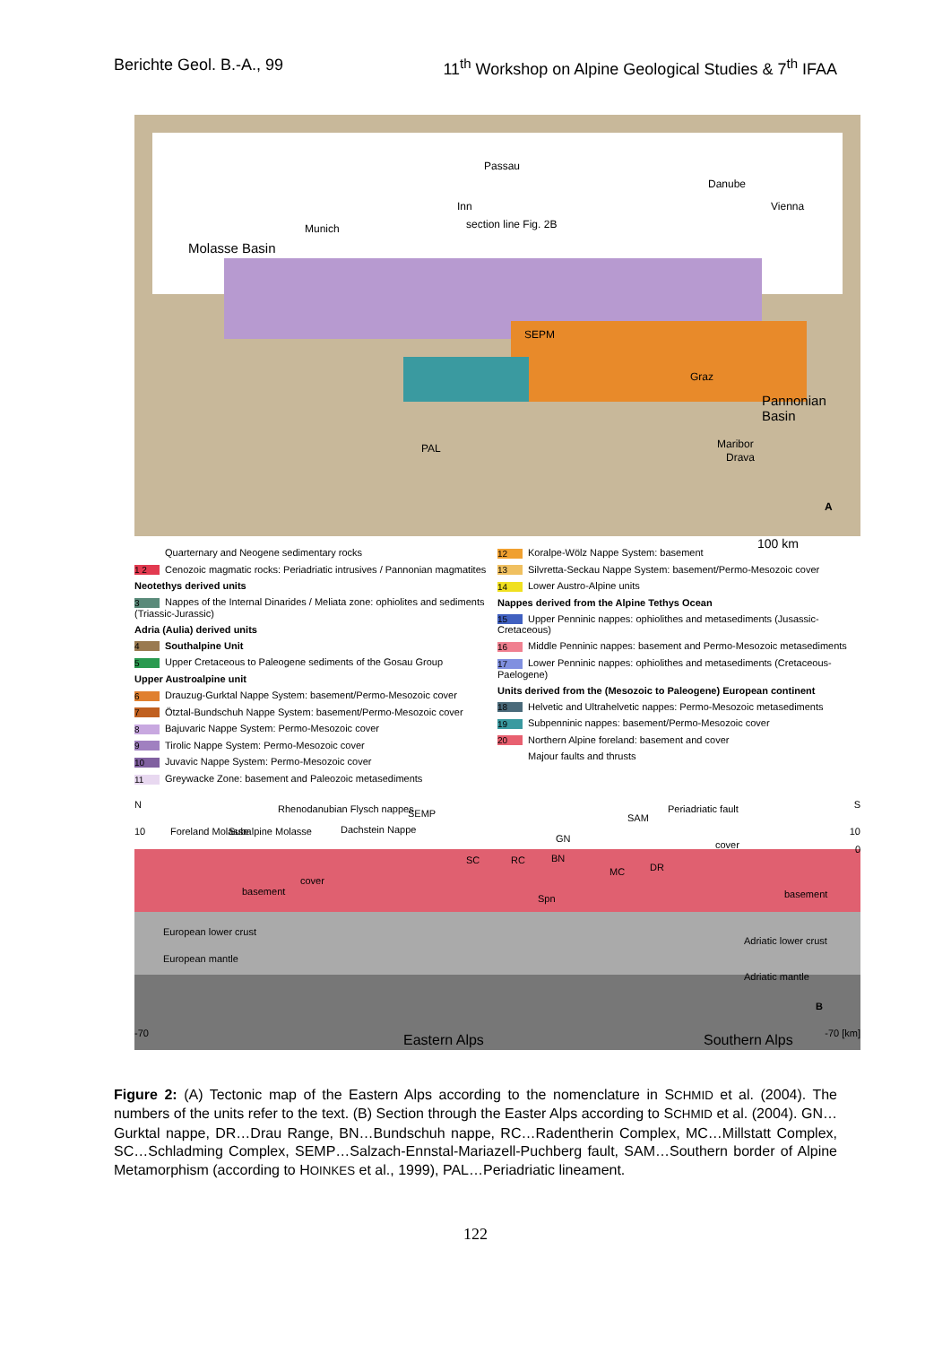Berichte Geol. B.-A., 99 11<sup>th</sup> Workshop on Alpine Geological Studies & 7<sup>th</sup> IFAA
Molasse Basin
Munich
Passau
Danube
Vienna Inn
section line Fig. 2B
SEPM
Graz
Pannonian Basin
Maribor
Drava
PAL
A
100 km
Quarternary and Neogene sedimentary rocks
1 2 Cenozoic magmatic rocks: Periadriatic intrusives / Pannonian magmatites
Neotethys derived units
3 Nappes of the Internal Dinarides / Meliata zone: ophiolites and sediments (Triassic-Jurassic)
Adria (Aulia) derived units
4 Southalpine Unit
5 Upper Cretaceous to Paleogene sediments of the Gosau Group
Upper Austroalpine unit
6 Drauzug-Gurktal Nappe System: basement/Permo-Mesozoic cover
7 Ötztal-Bundschuh Nappe System: basement/Permo-Mesozoic cover
8 Bajuvaric Nappe System: Permo-Mesozoic cover
9 Tirolic Nappe System: Permo-Mesozoic cover
10 Juvavic Nappe System: Permo-Mesozoic cover
11 Greywacke Zone: basement and Paleozoic metasediments
12 Koralpe-Wölz Nappe System: basement
13 Silvretta-Seckau Nappe System: basement/Permo-Mesozoic cover
14 Lower Austro-Alpine units
Nappes derived from the Alpine Tethys Ocean
15 Upper Penninic nappes: ophiolithes and metasediments (Jusassic-Cretaceous)
16 Middle Penninic nappes: basement and Permo-Mesozoic metasediments
17 Lower Penninic nappes: ophiolithes and metasediments (Cretaceous-Paelogene)
Units derived from the (Mesozoic to Paleogene) European continent
18 Helvetic and Ultrahelvetic nappes: Permo-Mesozoic metasediments
19 Subpenninic nappes: basement/Permo-Mesozoic cover
20 Northern Alpine foreland: basement and cover
Majour faults and thrusts
N S
10
-70
10
0
-70 [km]
Foreland Molasse Subalpine Molasse
Rhenodanubian Flysch nappes SEMP
Dachstein Nappe
SAM
Periadriatic fault
GN
cover
SC RC BN
MC DR
cover
basement
Spn basement
European lower crust
Adriatic lower crust
European mantle
Adriatic mantle
B
Eastern Alps Southern Alps
Figure 2: (A) Tectonic map of the Eastern Alps according to the nomenclature in SCHMID et al. (2004). The numbers of the units refer to the text. (B) Section through the Easter Alps according to SCHMID et al. (2004). GN…Gurktal nappe, DR…Drau Range, BN…Bundschuh nappe, RC…Radentherin Complex, MC…Millstatt Complex, SC…Schladming Complex, SEMP…Salzach-Ennstal-Mariazell-Puchberg fault, SAM…Southern border of Alpine Metamorphism (according to HOINKES et al., 1999), PAL…Periadriatic lineament.
122